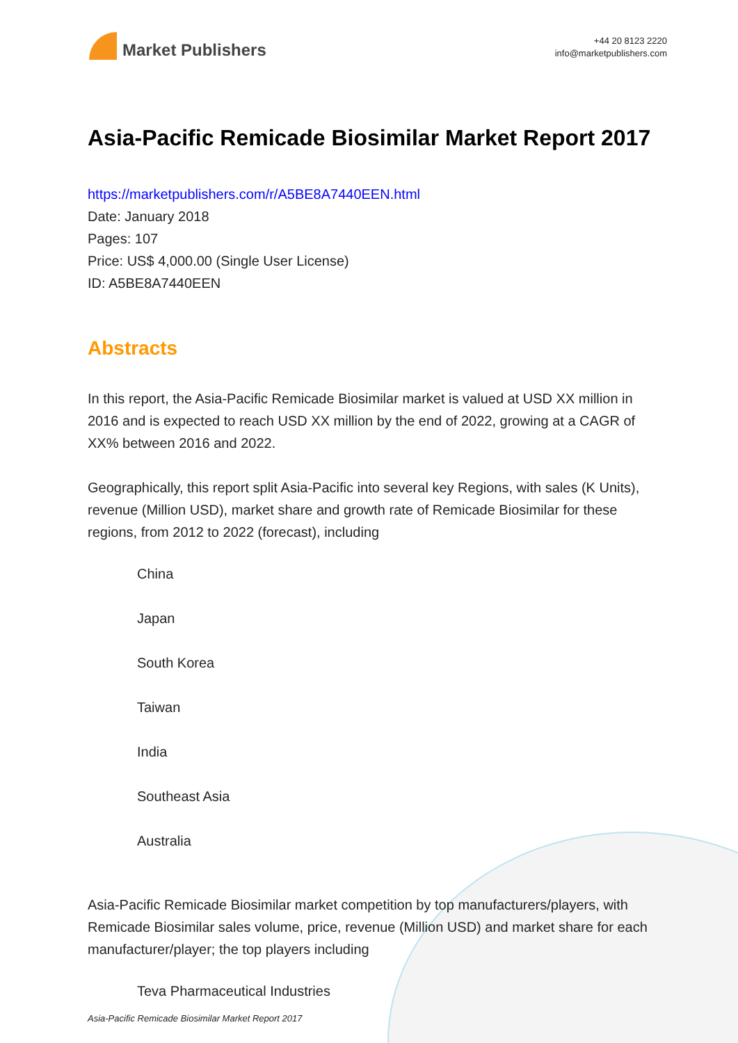Market Publishers
+44 20 8123 2220
info@marketpublishers.com
Asia-Pacific Remicade Biosimilar Market Report 2017
https://marketpublishers.com/r/A5BE8A7440EEN.html
Date: January 2018
Pages: 107
Price: US$ 4,000.00 (Single User License)
ID: A5BE8A7440EEN
Abstracts
In this report, the Asia-Pacific Remicade Biosimilar market is valued at USD XX million in 2016 and is expected to reach USD XX million by the end of 2022, growing at a CAGR of XX% between 2016 and 2022.
Geographically, this report split Asia-Pacific into several key Regions, with sales (K Units), revenue (Million USD), market share and growth rate of Remicade Biosimilar for these regions, from 2012 to 2022 (forecast), including
China
Japan
South Korea
Taiwan
India
Southeast Asia
Australia
Asia-Pacific Remicade Biosimilar market competition by top manufacturers/players, with Remicade Biosimilar sales volume, price, revenue (Million USD) and market share for each manufacturer/player; the top players including
Teva Pharmaceutical Industries
Asia-Pacific Remicade Biosimilar Market Report 2017